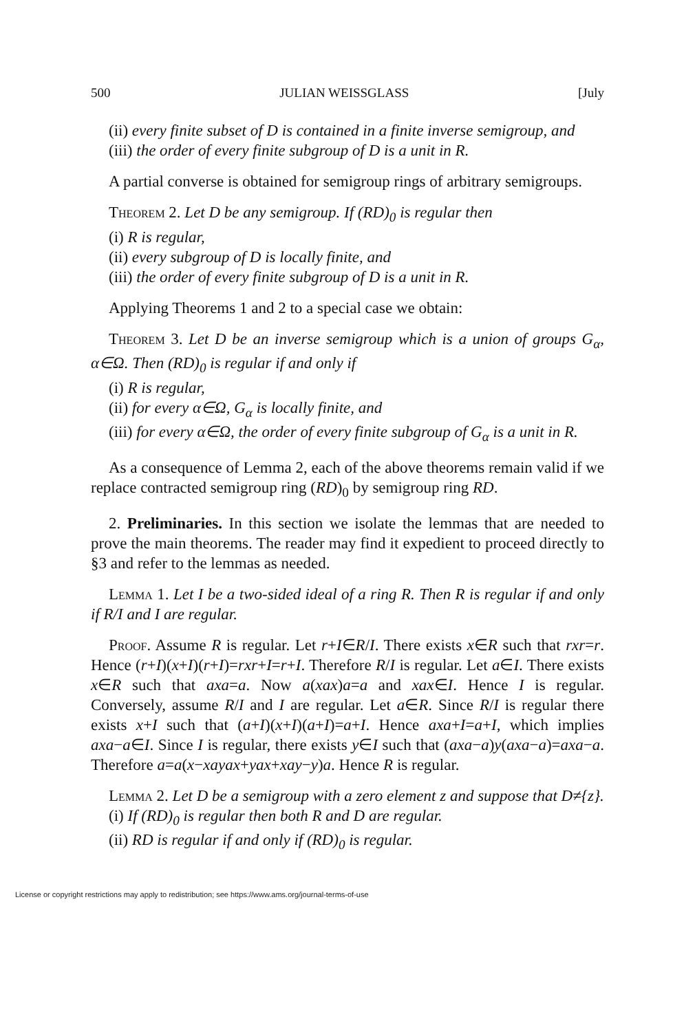500 JULIAN WEISSGLASS [July
(ii) every finite subset of D is contained in a finite inverse semigroup, and
(iii) the order of every finite subgroup of D is a unit in R.
A partial converse is obtained for semigroup rings of arbitrary semigroups.
Theorem 2. Let D be any semigroup. If (RD)<sub>0</sub> is regular then
(i) R is regular,
(ii) every subgroup of D is locally finite, and
(iii) the order of every finite subgroup of D is a unit in R.
Applying Theorems 1 and 2 to a special case we obtain:
Theorem 3. Let D be an inverse semigroup which is a union of groups G<sub>α</sub>, α∈Ω. Then (RD)<sub>0</sub> is regular if and only if
(i) R is regular,
(ii) for every α∈Ω, G<sub>α</sub> is locally finite, and
(iii) for every α∈Ω, the order of every finite subgroup of G<sub>α</sub> is a unit in R.
As a consequence of Lemma 2, each of the above theorems remain valid if we replace contracted semigroup ring (RD)<sub>0</sub> by semigroup ring RD.
2. Preliminaries. In this section we isolate the lemmas that are needed to prove the main theorems. The reader may find it expedient to proceed directly to §3 and refer to the lemmas as needed.
Lemma 1. Let I be a two-sided ideal of a ring R. Then R is regular if and only if R/I and I are regular.
Proof. Assume R is regular. Let r+I∈R/I. There exists x∈R such that rxr=r. Hence (r+I)(x+I)(r+I)=rxr+I=r+I. Therefore R/I is regular. Let a∈I. There exists x∈R such that axa=a. Now a(xax)a=a and xax∈I. Hence I is regular. Conversely, assume R/I and I are regular. Let a∈R. Since R/I is regular there exists x+I such that (a+I)(x+I)(a+I)=a+I. Hence axa+I=a+I, which implies axa−a∈I. Since I is regular, there exists y∈I such that (axa−a)y(axa−a)=axa−a. Therefore a=a(x−xayax+yax+xay−y)a. Hence R is regular.
Lemma 2. Let D be a semigroup with a zero element z and suppose that D≠{z}.
(i) If (RD)<sub>0</sub> is regular then both R and D are regular.
(ii) RD is regular if and only if (RD)<sub>0</sub> is regular.
License or copyright restrictions may apply to redistribution; see https://www.ams.org/journal-terms-of-use